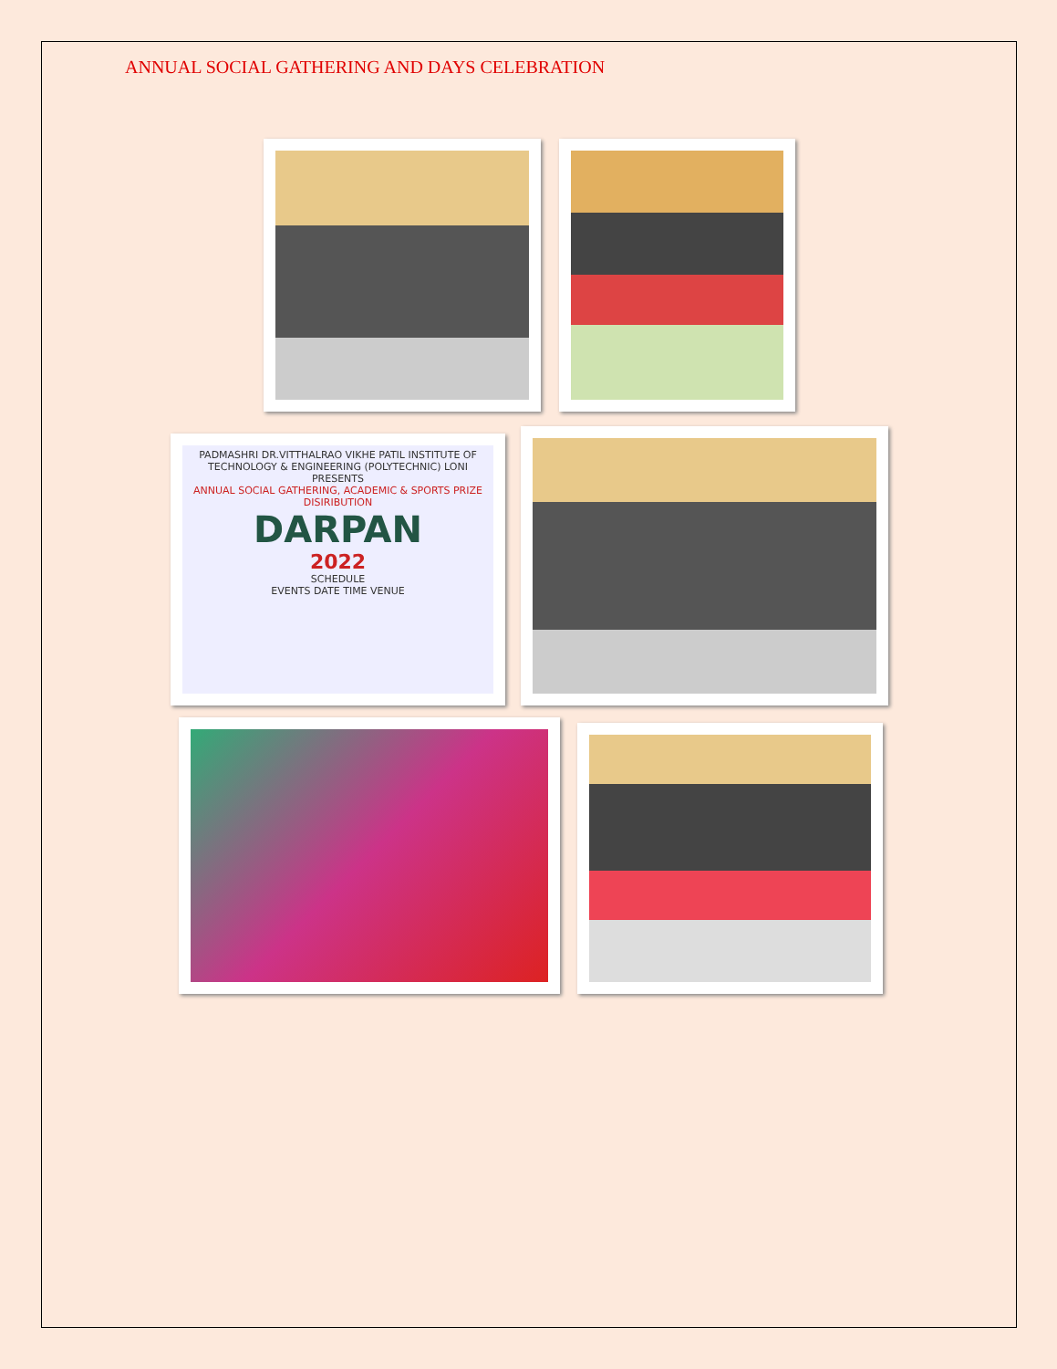ANNUAL SOCIAL GATHERING AND DAYS CELEBRATION
PADMASHRI DR.VITTHALRAO VIKHE PATIL INSTITUTE OF TECHNOLOGY & ENGINEERING (POLYTECHNIC) LONI
PRESENTS
ANNUAL SOCIAL GATHERING, ACADEMIC & SPORTS PRIZE DISIRIBUTION
DARPAN
2022
SCHEDULE
EVENTS DATE TIME VENUE